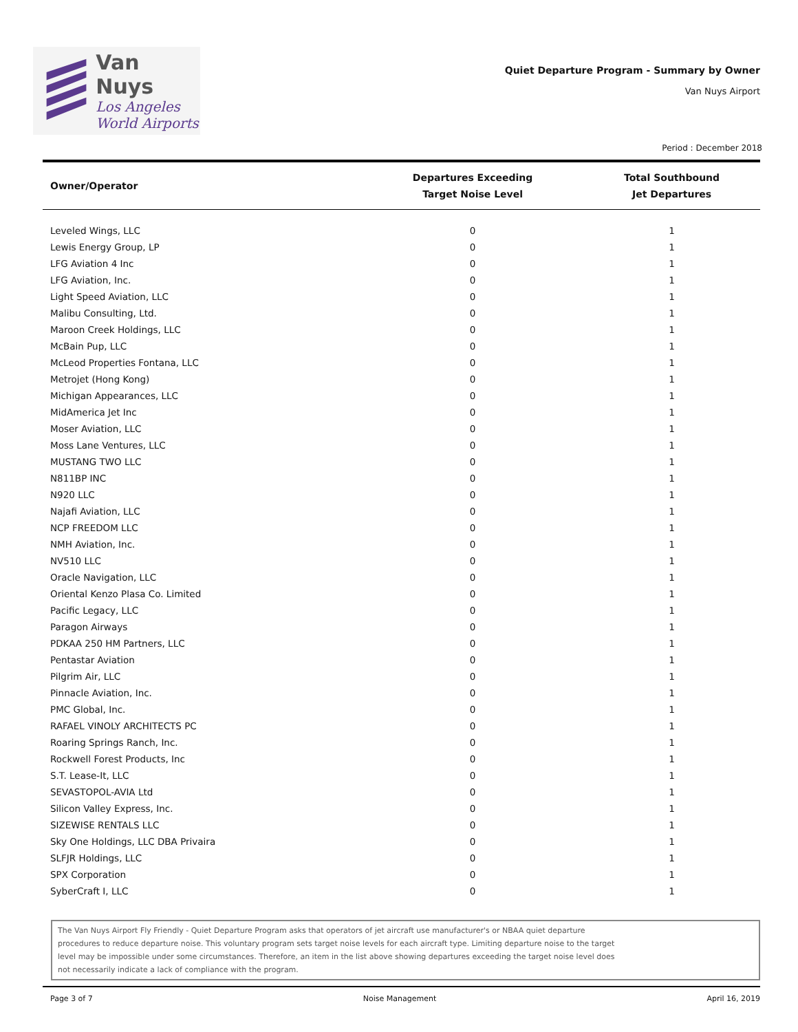Van Nuys
Los Angeles
World Airports
Quiet Departure Program - Summary by Owner
Van Nuys Airport
Period : December 2018
| Owner/Operator | Departures Exceeding Target Noise Level | Total Southbound Jet Departures |
| --- | --- | --- |
| Leveled Wings, LLC | 0 | 1 |
| Lewis Energy Group, LP | 0 | 1 |
| LFG Aviation 4 Inc | 0 | 1 |
| LFG Aviation, Inc. | 0 | 1 |
| Light Speed Aviation, LLC | 0 | 1 |
| Malibu Consulting, Ltd. | 0 | 1 |
| Maroon Creek Holdings, LLC | 0 | 1 |
| McBain Pup, LLC | 0 | 1 |
| McLeod Properties Fontana, LLC | 0 | 1 |
| Metrojet (Hong Kong) | 0 | 1 |
| Michigan Appearances, LLC | 0 | 1 |
| MidAmerica Jet Inc | 0 | 1 |
| Moser Aviation, LLC | 0 | 1 |
| Moss Lane Ventures, LLC | 0 | 1 |
| MUSTANG TWO LLC | 0 | 1 |
| N811BP INC | 0 | 1 |
| N920 LLC | 0 | 1 |
| Najafi Aviation, LLC | 0 | 1 |
| NCP FREEDOM LLC | 0 | 1 |
| NMH Aviation, Inc. | 0 | 1 |
| NV510 LLC | 0 | 1 |
| Oracle Navigation, LLC | 0 | 1 |
| Oriental Kenzo Plasa Co. Limited | 0 | 1 |
| Pacific Legacy, LLC | 0 | 1 |
| Paragon Airways | 0 | 1 |
| PDKAA 250 HM Partners, LLC | 0 | 1 |
| Pentastar Aviation | 0 | 1 |
| Pilgrim Air, LLC | 0 | 1 |
| Pinnacle Aviation, Inc. | 0 | 1 |
| PMC Global, Inc. | 0 | 1 |
| RAFAEL VINOLY ARCHITECTS PC | 0 | 1 |
| Roaring Springs Ranch, Inc. | 0 | 1 |
| Rockwell Forest Products, Inc | 0 | 1 |
| S.T. Lease-It, LLC | 0 | 1 |
| SEVASTOPOL-AVIA Ltd | 0 | 1 |
| Silicon Valley Express, Inc. | 0 | 1 |
| SIZEWISE RENTALS LLC | 0 | 1 |
| Sky One Holdings, LLC DBA Privaira | 0 | 1 |
| SLFJR Holdings, LLC | 0 | 1 |
| SPX Corporation | 0 | 1 |
| SyberCraft I, LLC | 0 | 1 |
The Van Nuys Airport Fly Friendly - Quiet Departure Program asks that operators of jet aircraft use manufacturer's or NBAA quiet departure
procedures to reduce departure noise. This voluntary program sets target noise levels for each aircraft type. Limiting departure noise to the target
level may be impossible under some circumstances. Therefore, an item in the list above showing departures exceeding the target noise level does
not necessarily indicate a lack of compliance with the program.
Page 3 of 7 Noise Management April 16, 2019